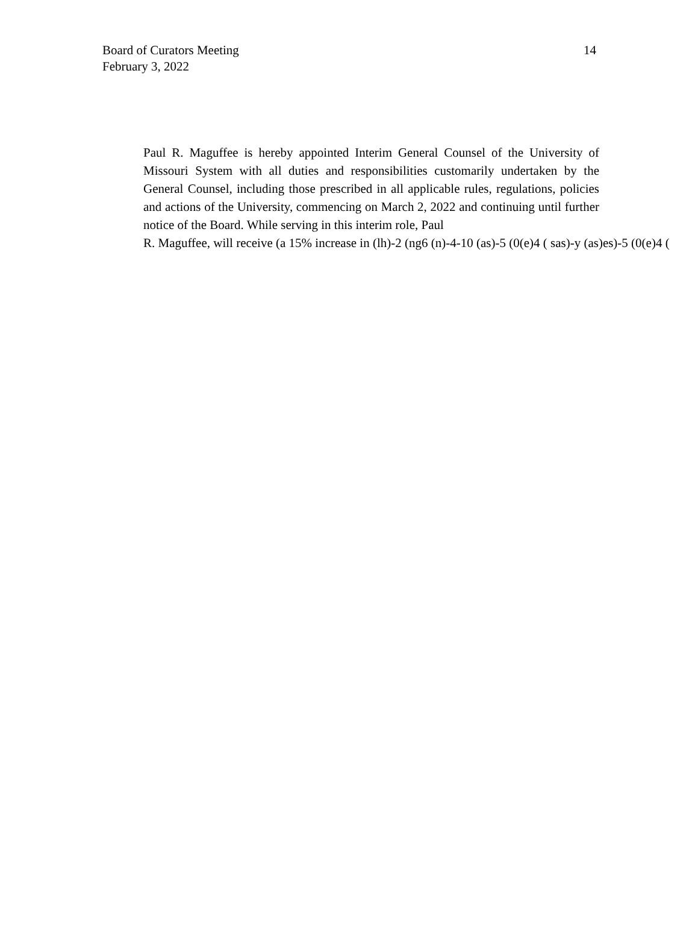Board of Curators Meeting
February 3, 2022
14
Paul R. Maguffee is hereby appointed Interim General Counsel of the University of Missouri System with all duties and responsibilities customarily undertaken by the General Counsel, including those prescribed in all applicable rules, regulations, policies and actions of the University, commencing on March 2, 2022 and continuing until further notice of the Board. While serving in this interim role, Paul
R. Maguffee, will receive (a 15% increase in (lh)-2 (ng6 (n)-4-10 (as)-5 (0(e)4 ( sas)-y (as)es)-5 (0(e)4 (